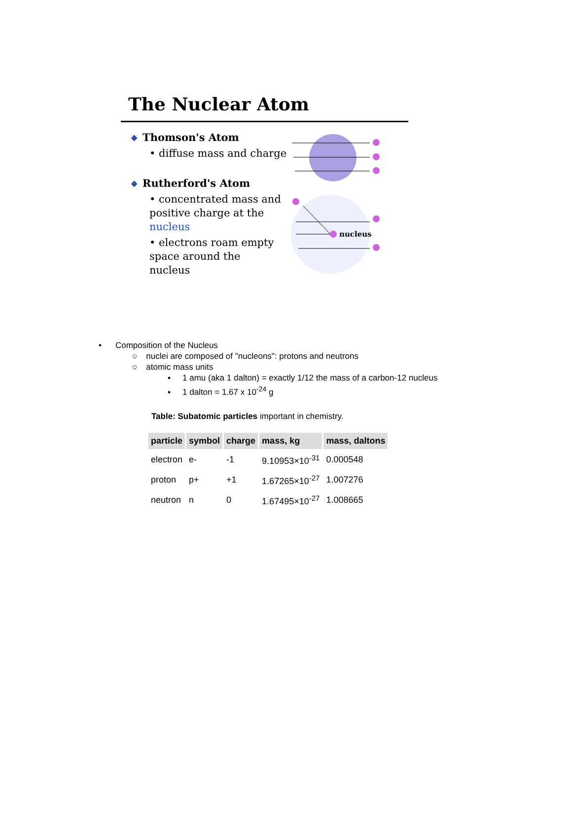The Nuclear Atom
❖ Thomson's Atom
• diffuse mass and charge
❖ Rutherford's Atom
• concentrated mass and positive charge at the nucleus
• electrons roam empty space around the nucleus
nucleus
• Composition of the Nucleus
○ nuclei are composed of "nucleons": protons and neutrons
○ atomic mass units
▪ 1 amu (aka 1 dalton) = exactly 1/12 the mass of a carbon-12 nucleus
▪ 1 dalton = 1.67 x 10<sup>-24</sup> g
Table: Subatomic particles important in chemistry.
| particle | symbol | charge | mass, kg | mass, daltons |
| --- | --- | --- | --- | --- |
| electron | e- | -1 | 9.10953×10<sup>-31</sup> | 0.000548 |
| proton | p+ | +1 | 1.67265×10<sup>-27</sup> | 1.007276 |
| neutron | n | 0 | 1.67495×10<sup>-27</sup> | 1.008665 |